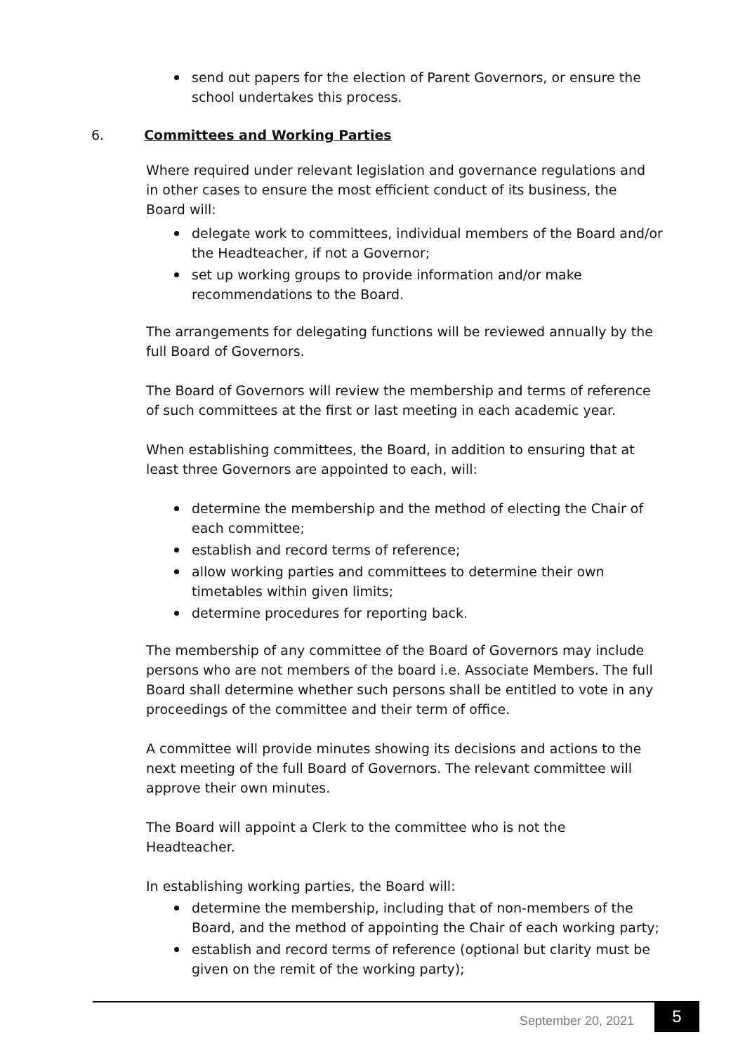send out papers for the election of Parent Governors, or ensure the school undertakes this process.
6. Committees and Working Parties
Where required under relevant legislation and governance regulations and in other cases to ensure the most efficient conduct of its business, the Board will:
delegate work to committees, individual members of the Board and/or the Headteacher, if not a Governor;
set up working groups to provide information and/or make recommendations to the Board.
The arrangements for delegating functions will be reviewed annually by the full Board of Governors.
The Board of Governors will review the membership and terms of reference of such committees at the first or last meeting in each academic year.
When establishing committees, the Board, in addition to ensuring that at least three Governors are appointed to each, will:
determine the membership and the method of electing the Chair of each committee;
establish and record terms of reference;
allow working parties and committees to determine their own timetables within given limits;
determine procedures for reporting back.
The membership of any committee of the Board of Governors may include persons who are not members of the board i.e. Associate Members. The full Board shall determine whether such persons shall be entitled to vote in any proceedings of the committee and their term of office.
A committee will provide minutes showing its decisions and actions to the next meeting of the full Board of Governors. The relevant committee will approve their own minutes.
The Board will appoint a Clerk to the committee who is not the Headteacher.
In establishing working parties, the Board will:
determine the membership, including that of non-members of the Board, and the method of appointing the Chair of each working party;
establish and record terms of reference (optional but clarity must be given on the remit of the working party);
September 20, 2021 5